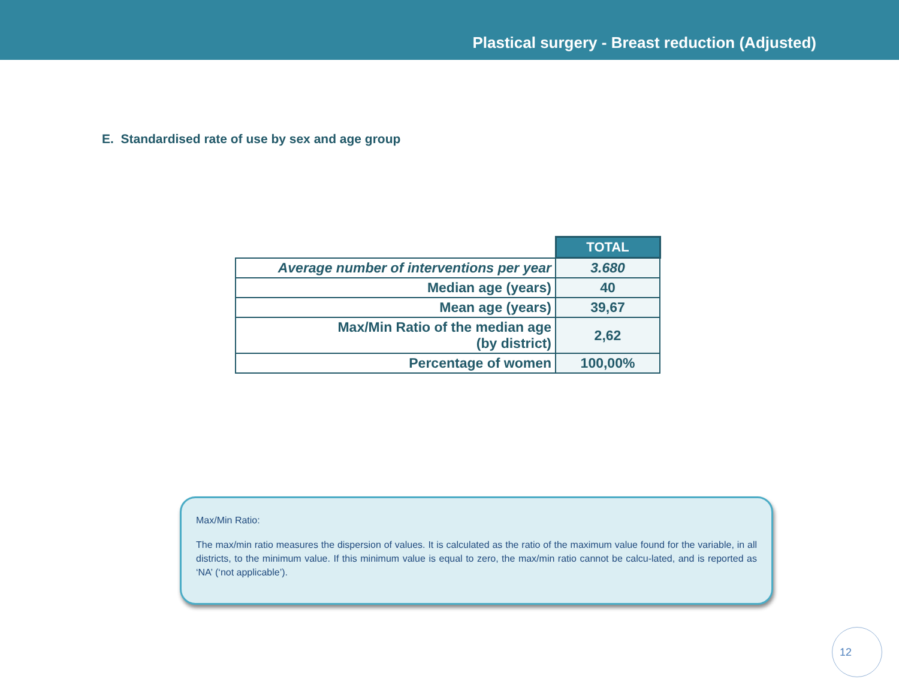Plastical surgery - Breast reduction (Adjusted)
E. Standardised rate of use by sex and age group
| | TOTAL |
| Average number of interventions per year | 3.680 |
| Median age (years) | 40 |
| Mean age (years) | 39,67 |
| Max/Min Ratio of the median age (by district) | 2,62 |
| Percentage of women | 100,00% |
Max/Min Ratio:
The max/min ratio measures the dispersion of values. It is calculated as the ratio of the maximum value found for the variable, in all districts, to the minimum value. If this minimum value is equal to zero, the max/min ratio cannot be calcu-lated, and is reported as ‘NA’ (‘not applicable’).
12